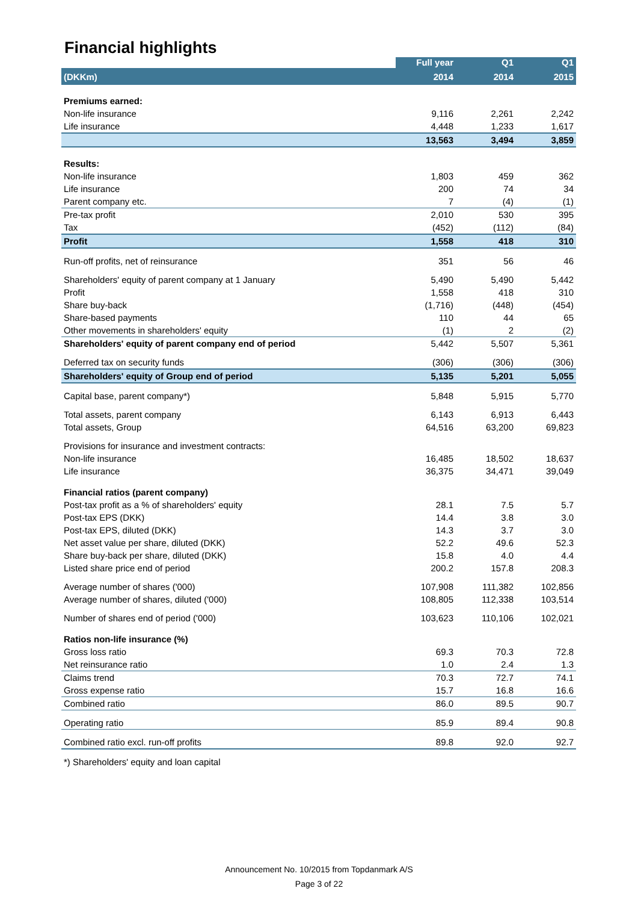Financial highlights
| | Full year | Q1 | Q1 |
| --- | --- | --- | --- |
| (DKKm) | 2014 | 2014 | 2015 |
| Premiums earned: | | | |
| Non-life insurance | 9,116 | 2,261 | 2,242 |
| Life insurance | 4,448 | 1,233 | 1,617 |
| | 13,563 | 3,494 | 3,859 |
| Results: | | | |
| Non-life insurance | 1,803 | 459 | 362 |
| Life insurance | 200 | 74 | 34 |
| Parent company etc. | 7 | (4) | (1) |
| Pre-tax profit | 2,010 | 530 | 395 |
| Tax | (452) | (112) | (84) |
| Profit | 1,558 | 418 | 310 |
| Run-off profits, net of reinsurance | 351 | 56 | 46 |
| Shareholders' equity of parent company at 1 January | 5,490 | 5,490 | 5,442 |
| Profit | 1,558 | 418 | 310 |
| Share buy-back | (1,716) | (448) | (454) |
| Share-based payments | 110 | 44 | 65 |
| Other movements in shareholders' equity | (1) | 2 | (2) |
| Shareholders' equity of parent company end of period | 5,442 | 5,507 | 5,361 |
| Deferred tax on security funds | (306) | (306) | (306) |
| Shareholders' equity of Group end of period | 5,135 | 5,201 | 5,055 |
| Capital base, parent company*) | 5,848 | 5,915 | 5,770 |
| Total assets, parent company | 6,143 | 6,913 | 6,443 |
| Total assets, Group | 64,516 | 63,200 | 69,823 |
| Provisions for insurance and investment contracts: | | | |
| Non-life insurance | 16,485 | 18,502 | 18,637 |
| Life insurance | 36,375 | 34,471 | 39,049 |
| Financial ratios (parent company) | | | |
| Post-tax profit as a % of shareholders' equity | 28.1 | 7.5 | 5.7 |
| Post-tax EPS (DKK) | 14.4 | 3.8 | 3.0 |
| Post-tax EPS, diluted (DKK) | 14.3 | 3.7 | 3.0 |
| Net asset value per share, diluted (DKK) | 52.2 | 49.6 | 52.3 |
| Share buy-back per share, diluted (DKK) | 15.8 | 4.0 | 4.4 |
| Listed share price end of period | 200.2 | 157.8 | 208.3 |
| Average number of shares ('000) | 107,908 | 111,382 | 102,856 |
| Average number of shares, diluted ('000) | 108,805 | 112,338 | 103,514 |
| Number of shares end of period ('000) | 103,623 | 110,106 | 102,021 |
| Ratios non-life insurance (%) | | | |
| Gross loss ratio | 69.3 | 70.3 | 72.8 |
| Net reinsurance ratio | 1.0 | 2.4 | 1.3 |
| Claims trend | 70.3 | 72.7 | 74.1 |
| Gross expense ratio | 15.7 | 16.8 | 16.6 |
| Combined ratio | 86.0 | 89.5 | 90.7 |
| Operating ratio | 85.9 | 89.4 | 90.8 |
| Combined ratio excl. run-off profits | 89.8 | 92.0 | 92.7 |
| *) Shareholders' equity and loan capital | | | |
Announcement No. 10/2015 from Topdanmark A/S
Page 3 of 22